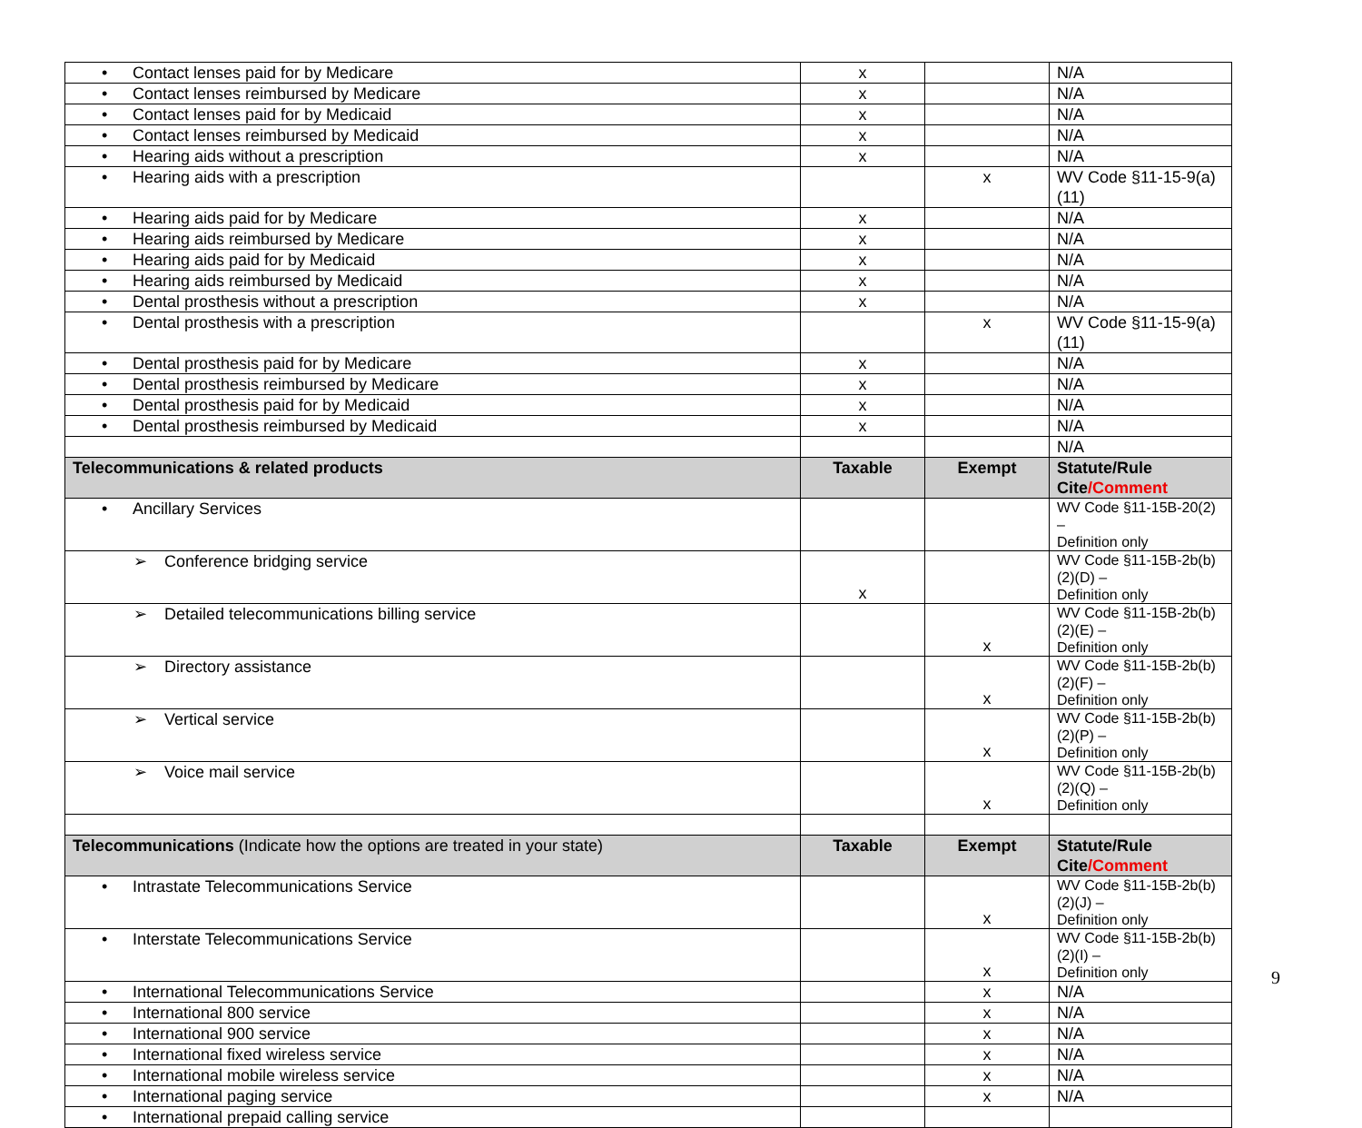| • Contact lenses paid for by Medicare | x | | N/A |
| • Contact lenses reimbursed by Medicare | x | | N/A |
| • Contact lenses paid for by Medicaid | x | | N/A |
| • Contact lenses reimbursed by Medicaid | x | | N/A |
| • Hearing aids without a prescription | x | | N/A |
| • Hearing aids with a prescription | | x | WV Code §11-15-9(a)(11) |
| • Hearing aids paid for by Medicare | x | | N/A |
| • Hearing aids reimbursed by Medicare | x | | N/A |
| • Hearing aids paid for by Medicaid | x | | N/A |
| • Hearing aids reimbursed by Medicaid | x | | N/A |
| • Dental prosthesis without a prescription | x | | N/A |
| • Dental prosthesis with a prescription | | x | WV Code §11-15-9(a)(11) |
| • Dental prosthesis paid for by Medicare | x | | N/A |
| • Dental prosthesis reimbursed by Medicare | x | | N/A |
| • Dental prosthesis paid for by Medicaid | x | | N/A |
| • Dental prosthesis reimbursed by Medicaid | x | | N/A |
| | | | N/A |
| Telecommunications & related products | Taxable | Exempt | Statute/Rule Cite /Comment |
| • Ancillary Services | | | WV Code §11-15B-20(2) – Definition only |
| ➢ Conference bridging service | x | | WV Code §11-15B-2b(b)(2)(D) – Definition only |
| ➢ Detailed telecommunications billing service | | x | WV Code §11-15B-2b(b)(2)(E) – Definition only |
| ➢ Directory assistance | | x | WV Code §11-15B-2b(b)(2)(F) – Definition only |
| ➢ Vertical service | | x | WV Code §11-15B-2b(b)(2)(P) – Definition only |
| ➢ Voice mail service | | x | WV Code §11-15B-2b(b)(2)(Q) – Definition only |
| Telecommunications (Indicate how the options are treated in your state) | Taxable | Exempt | Statute/Rule Cite /Comment |
| • Intrastate Telecommunications Service | | x | WV Code §11-15B-2b(b)(2)(J) – Definition only |
| • Interstate Telecommunications Service | | x | WV Code §11-15B-2b(b)(2)(I) – Definition only |
| • International Telecommunications Service | | x | N/A |
| • International 800 service | | x | N/A |
| • International 900 service | | x | N/A |
| • International fixed wireless service | | x | N/A |
| • International mobile wireless service | | x | N/A |
| • International paging service | | x | N/A |
| • International prepaid calling service | | | |
9